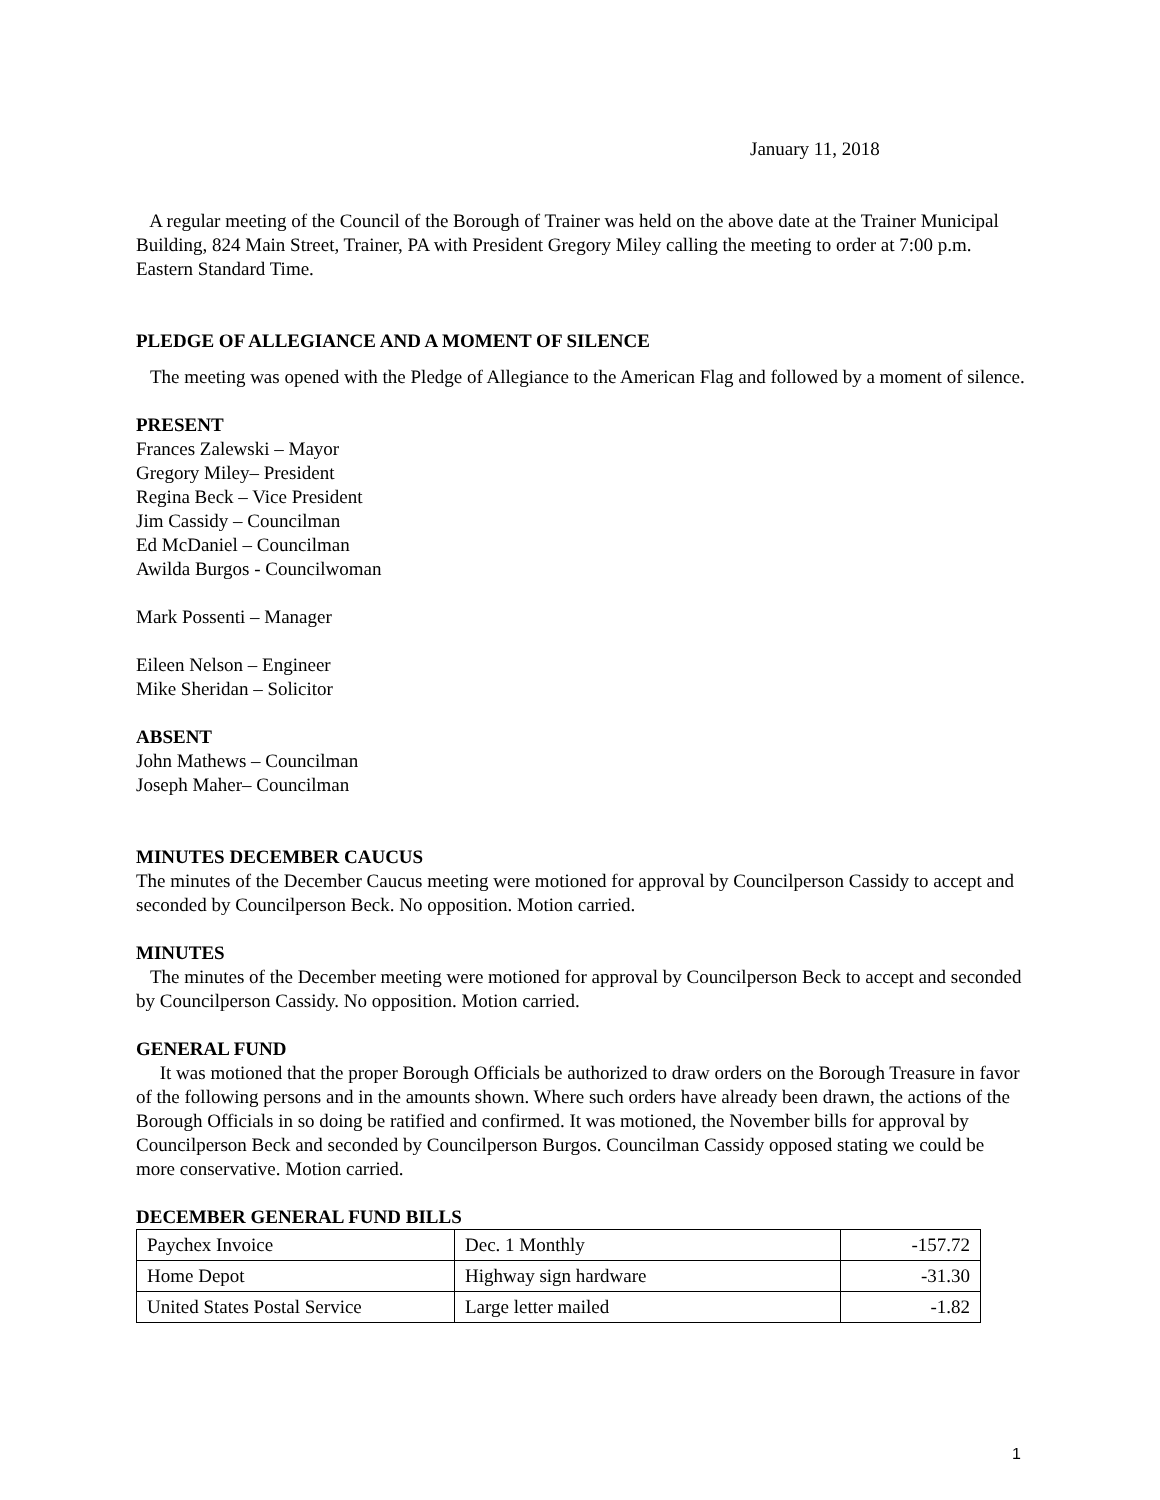January 11, 2018
A regular meeting of the Council of the Borough of Trainer was held on the above date at the Trainer Municipal Building, 824 Main Street, Trainer, PA with President Gregory Miley calling the meeting to order at 7:00 p.m. Eastern Standard Time.
PLEDGE OF ALLEGIANCE AND A MOMENT OF SILENCE
The meeting was opened with the Pledge of Allegiance to the American Flag and followed by a moment of silence.
PRESENT
Frances Zalewski – Mayor
Gregory Miley– President
Regina Beck – Vice President
Jim Cassidy – Councilman
Ed McDaniel – Councilman
Awilda Burgos - Councilwoman
Mark Possenti – Manager
Eileen Nelson – Engineer
Mike Sheridan – Solicitor
ABSENT
John Mathews – Councilman
Joseph Maher– Councilman
MINUTES DECEMBER CAUCUS
The minutes of the December Caucus meeting were motioned for approval by Councilperson Cassidy to accept and seconded by Councilperson Beck. No opposition. Motion carried.
MINUTES
The minutes of the December meeting were motioned for approval by Councilperson Beck to accept and seconded by Councilperson Cassidy. No opposition. Motion carried.
GENERAL FUND
It was motioned that the proper Borough Officials be authorized to draw orders on the Borough Treasure in favor of the following persons and in the amounts shown. Where such orders have already been drawn, the actions of the Borough Officials in so doing be ratified and confirmed. It was motioned, the November bills for approval by Councilperson Beck and seconded by Councilperson Burgos. Councilman Cassidy opposed stating we could be more conservative. Motion carried.
DECEMBER GENERAL FUND BILLS
| Paychex Invoice | Dec. 1 Monthly | -157.72 |
| Home Depot | Highway sign hardware | -31.30 |
| United States Postal Service | Large letter mailed | -1.82 |
1